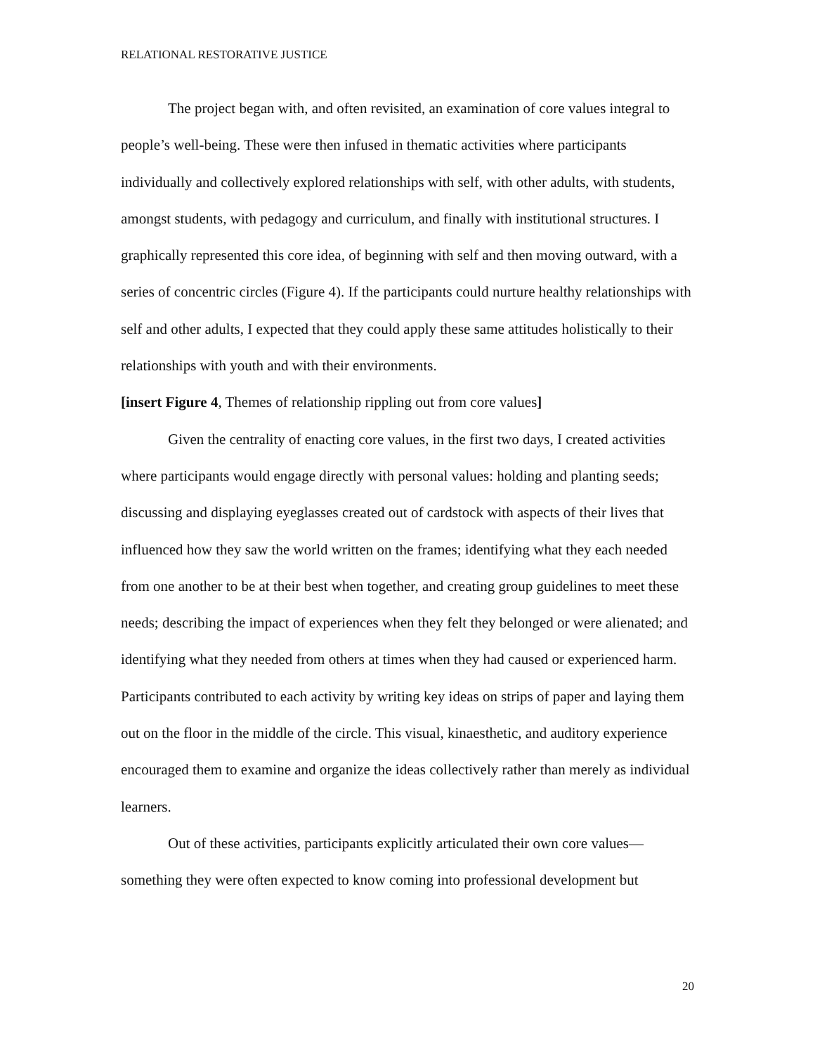RELATIONAL RESTORATIVE JUSTICE
The project began with, and often revisited, an examination of core values integral to people’s well-being. These were then infused in thematic activities where participants individually and collectively explored relationships with self, with other adults, with students, amongst students, with pedagogy and curriculum, and finally with institutional structures. I graphically represented this core idea, of beginning with self and then moving outward, with a series of concentric circles (Figure 4). If the participants could nurture healthy relationships with self and other adults, I expected that they could apply these same attitudes holistically to their relationships with youth and with their environments.
[insert Figure 4, Themes of relationship rippling out from core values]
Given the centrality of enacting core values, in the first two days, I created activities where participants would engage directly with personal values: holding and planting seeds; discussing and displaying eyeglasses created out of cardstock with aspects of their lives that influenced how they saw the world written on the frames; identifying what they each needed from one another to be at their best when together, and creating group guidelines to meet these needs; describing the impact of experiences when they felt they belonged or were alienated; and identifying what they needed from others at times when they had caused or experienced harm. Participants contributed to each activity by writing key ideas on strips of paper and laying them out on the floor in the middle of the circle. This visual, kinaesthetic, and auditory experience encouraged them to examine and organize the ideas collectively rather than merely as individual learners.
Out of these activities, participants explicitly articulated their own core values—something they were often expected to know coming into professional development but
20